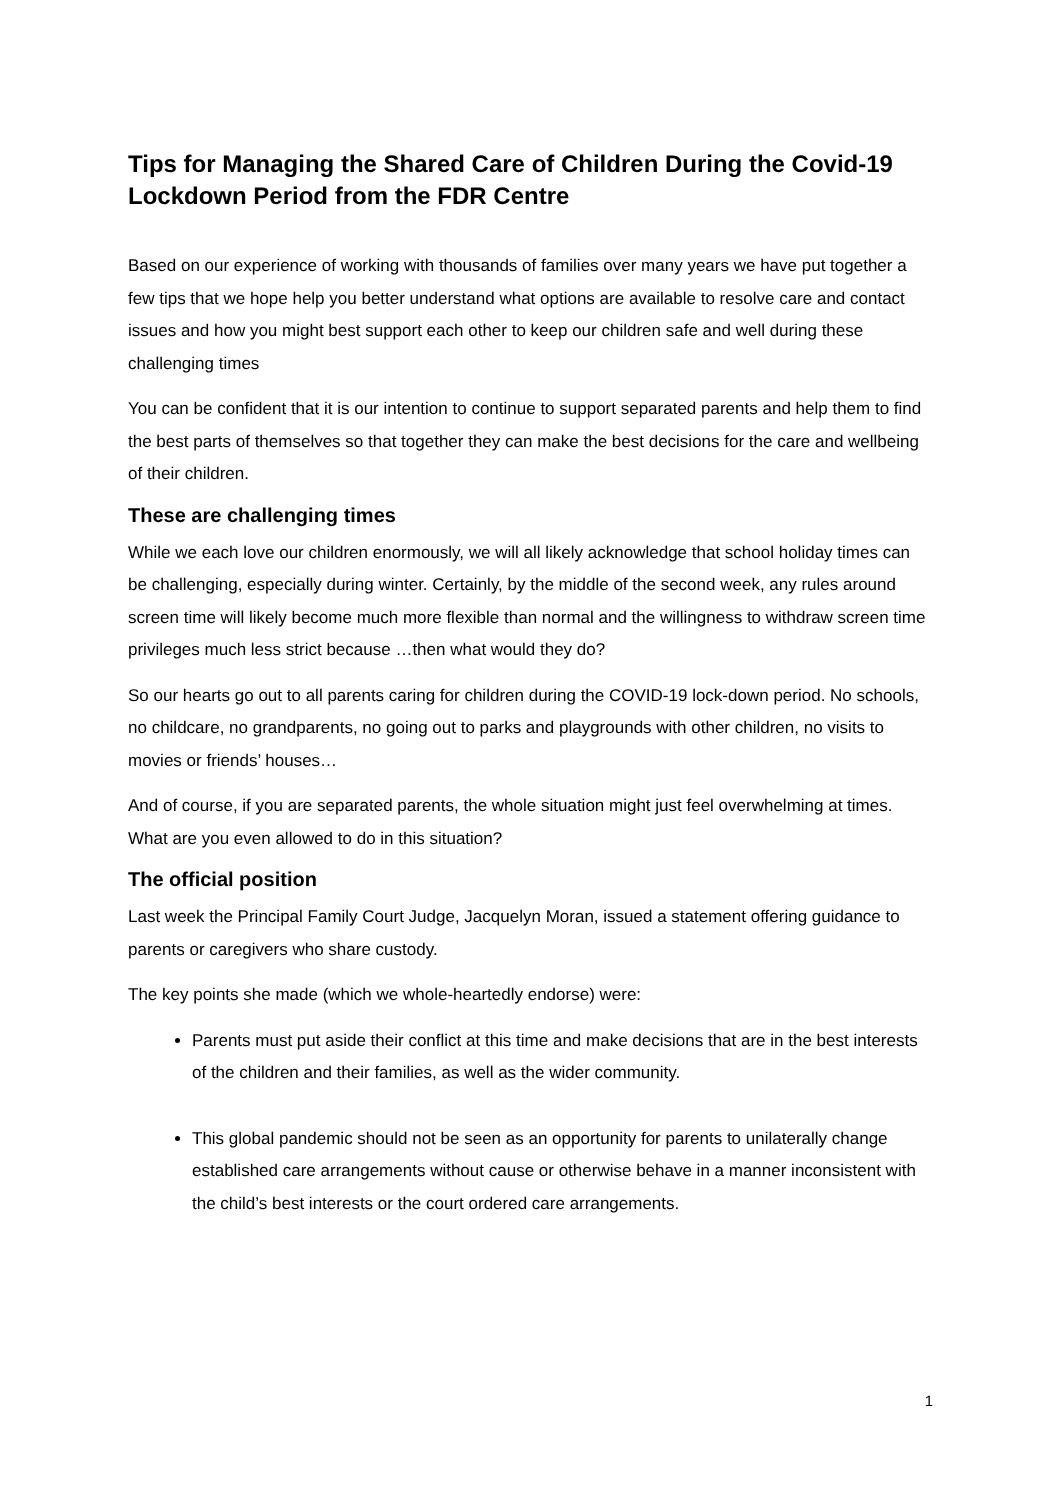Tips for Managing the Shared Care of Children During the Covid-19 Lockdown Period from the FDR Centre
Based on our experience of working with thousands of families over many years we have put together a few tips that we hope help you better understand what options are available to resolve care and contact issues and how you might best support each other to keep our children safe and well during these challenging times
You can be confident that it is our intention to continue to support separated parents and help them to find the best parts of themselves so that together they can make the best decisions for the care and wellbeing of their children.
These are challenging times
While we each love our children enormously, we will all likely acknowledge that school holiday times can be challenging, especially during winter. Certainly, by the middle of the second week, any rules around screen time will likely become much more flexible than normal and the willingness to withdraw screen time privileges much less strict because …then what would they do?
So our hearts go out to all parents caring for children during the COVID-19 lock-down period. No schools, no childcare, no grandparents, no going out to parks and playgrounds with other children, no visits to movies or friends’ houses…
And of course, if you are separated parents, the whole situation might just feel overwhelming at times. What are you even allowed to do in this situation?
The official position
Last week the Principal Family Court Judge, Jacquelyn Moran, issued a statement offering guidance to parents or caregivers who share custody.
The key points she made (which we whole-heartedly endorse) were:
Parents must put aside their conflict at this time and make decisions that are in the best interests of the children and their families, as well as the wider community.
This global pandemic should not be seen as an opportunity for parents to unilaterally change established care arrangements without cause or otherwise behave in a manner inconsistent with the child’s best interests or the court ordered care arrangements.
1